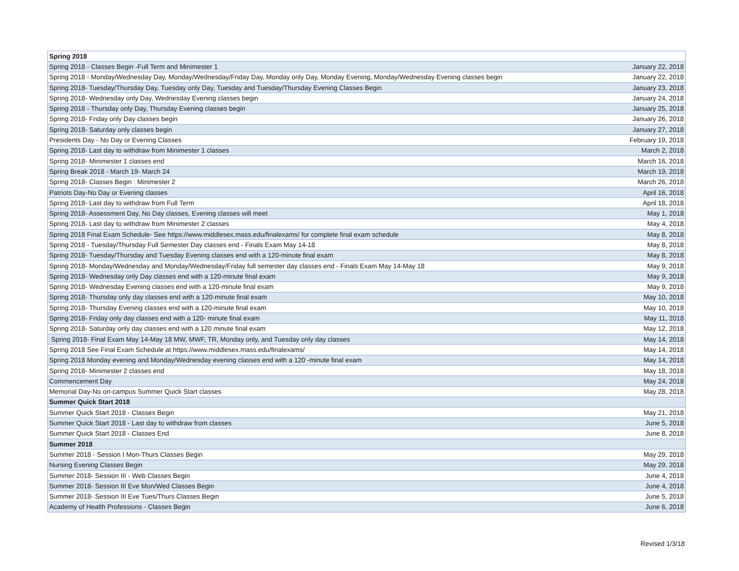| Spring 2018 | |
| Spring 2018 - Classes Begin -Full Term and Minimester 1 | January 22, 2018 |
| Spring 2018 - Monday/Wednesday Day, Monday/Wednesday/Friday Day, Monday only Day, Monday Evening, Monday/Wednesday Evening classes begin | January 22, 2018 |
| Spring 2018- Tuesday/Thursday Day, Tuesday only Day, Tuesday and Tuesday/Thursday Evening Classes Begin | January 23, 2018 |
| Spring 2018- Wednesday only Day, Wednesday Evening classes begin | January 24, 2018 |
| Spring 2018 - Thursday only Day, Thursday Evening classes begin | January 25, 2018 |
| Spring 2018- Friday only Day classes begin | January 26, 2018 |
| Spring 2018- Saturday only classes begin | January 27, 2018 |
| Presidents Day - No Day or Evening Classes | February 19, 2018 |
| Spring 2018- Last day to withdraw from Minimester 1 classes | March 2, 2018 |
| Spring 2018- Minimester 1 classes end | March 16, 2018 |
| Spring Break 2018 - March 19- March 24 | March 19, 2018 |
| Spring 2018- Classes Begin : Minimester 2 | March 26, 2018 |
| Patriots Day-No Day or Evening classes | April 16, 2018 |
| Spring 2018- Last day to withdraw from Full Term | April 18, 2018 |
| Spring 2018- Assessment Day, No Day classes, Evening classes will meet | May 1, 2018 |
| Spring 2018- Last day to withdraw from Minimester 2 classes | May 4, 2018 |
| Spring 2018 Final Exam Schedule- See https://www.middlesex.mass.edu/finalexams/ for complete final exam schedule | May 8, 2018 |
| Spring 2018 - Tuesday/Thursday Full Semester Day classes end - Finals Exam May 14-18 | May 8, 2018 |
| Spring 2018- Tuesday/Thursday and Tuesday Evening classes end with a 120-minute final exam | May 8, 2018 |
| Spring 2018- Monday/Wednesday and Monday/Wednesday/Friday full semester day classes end - Finals Exam May 14-May 18 | May 9, 2018 |
| Spring 2018- Wednesday only Day classes end with a 120-minute final exam | May 9, 2018 |
| Spring 2018- Wednesday Evening classes end with a 120-minute final exam | May 9, 2018 |
| Spring 2018- Thursday only day classes end with a 120-minute final exam | May 10, 2018 |
| Spring 2018- Thursday Evening classes end with a 120-minute final exam | May 10, 2018 |
| Spring 2018- Friday only day classes end with a 120- minute final exam | May 11, 2018 |
| Spring 2018- Saturday only day classes end with a 120 minute final exam | May 12, 2018 |
| Spring 2018- Final Exam May 14-May 18 MW, MWF, TR, Monday only, and Tuesday only day classes | May 14, 2018 |
| Spring 2018 See Final Exam Schedule at https://www.middlesex.mass.edu/finalexams/ | May 14, 2018 |
| Spring 2018 Monday evening and Monday/Wednesday evening classes end with a 120 -minute final exam | May 14, 2018 |
| Spring 2018- Minimester 2 classes end | May 18, 2018 |
| Commencement Day | May 24, 2018 |
| Memorial Day-No on-campus Summer Quick Start classes | May 28, 2018 |
| Summer Quick Start 2018 | |
| Summer Quick Start 2018 - Classes Begin | May 21, 2018 |
| Summer Quick Start 2018 - Last day to withdraw from classes | June 5, 2018 |
| Summer Quick Start 2018 - Classes End | June 8, 2018 |
| Summer 2018 | |
| Summer 2018 - Session I Mon-Thurs Classes Begin | May 29, 2018 |
| Nursing Evening Classes Begin | May 29, 2018 |
| Summer 2018- Session III - Web Classes Begin | June 4, 2018 |
| Summer 2018- Session III Eve Mon/Wed Classes Begin | June 4, 2018 |
| Summer 2018- Session III Eve Tues/Thurs Classes Begin | June 5, 2018 |
| Academy of Health Professions - Classes Begin | June 6, 2018 |
Revised 1/3/18